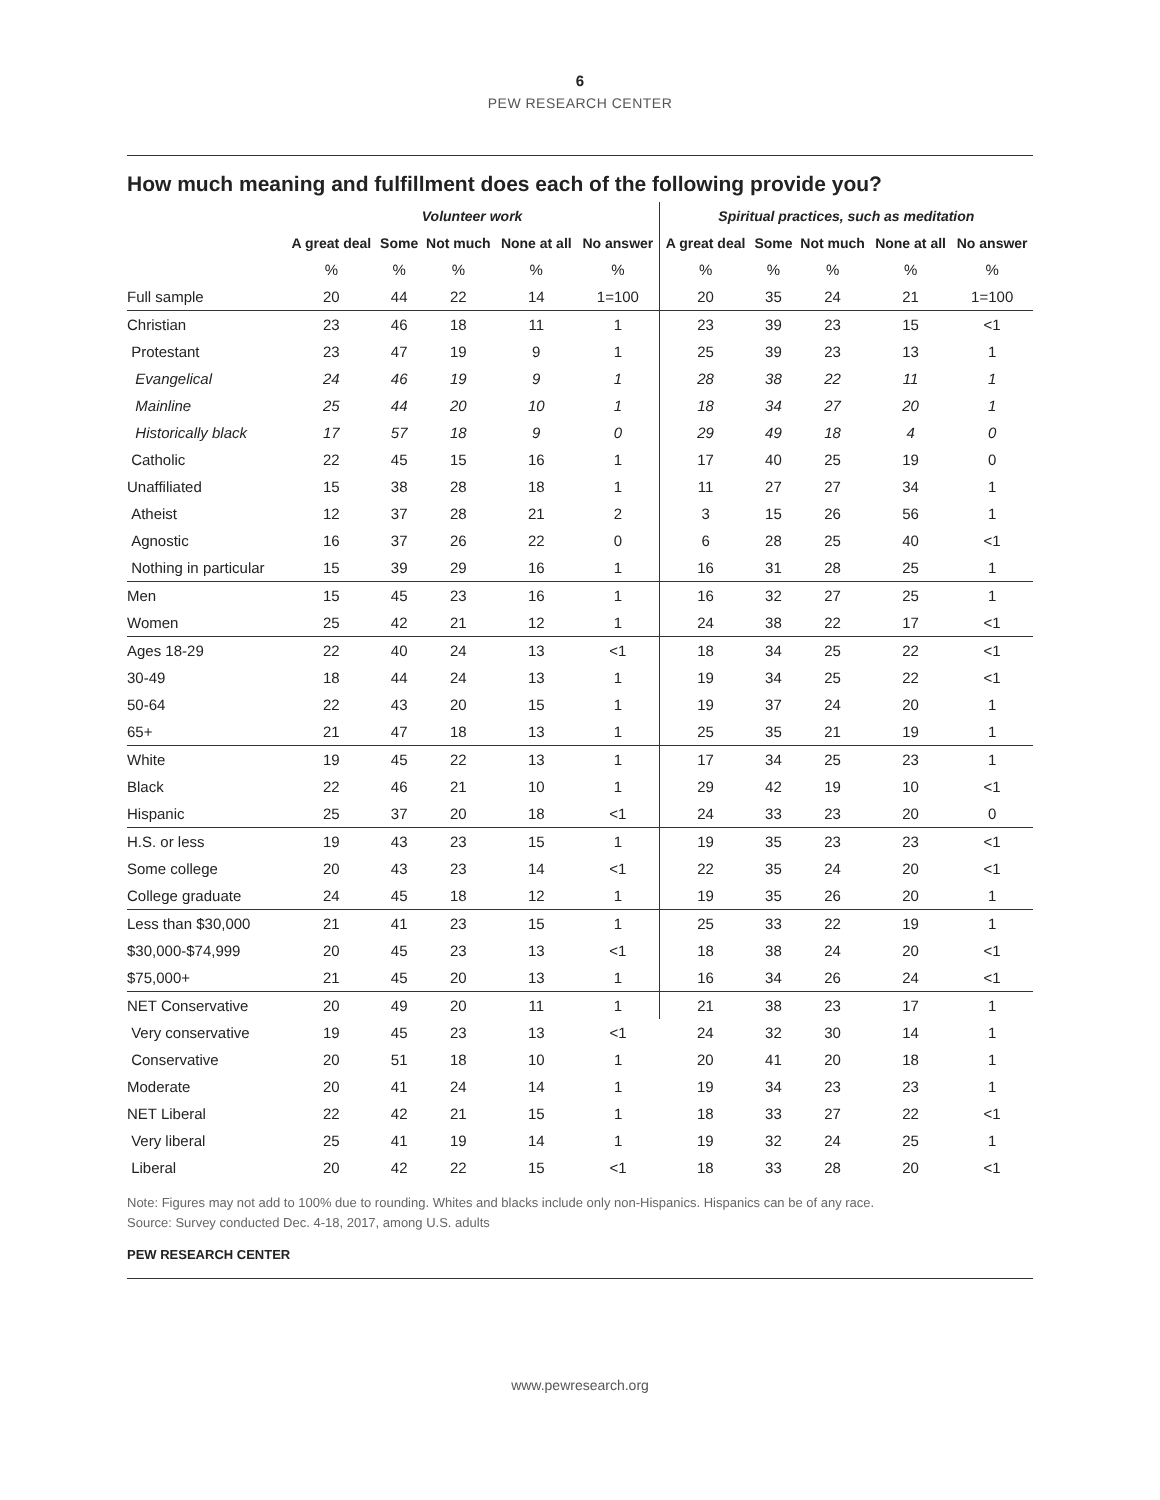6
PEW RESEARCH CENTER
How much meaning and fulfillment does each of the following provide you?
| | Volunteer work | | | | | Spiritual practices, such as meditation | | | | |
| --- | --- | --- | --- | --- | --- | --- | --- | --- | --- | --- |
| | A great deal | Some | Not much | None at all | No answer | A great deal | Some | Not much | None at all | No answer |
| | % | % | % | % | % | % | % | % | % | % |
| Full sample | 20 | 44 | 22 | 14 | 1=100 | 20 | 35 | 24 | 21 | 1=100 |
| Christian | 23 | 46 | 18 | 11 | 1 | 23 | 39 | 23 | 15 | <1 |
| Protestant | 23 | 47 | 19 | 9 | 1 | 25 | 39 | 23 | 13 | 1 |
| Evangelical | 24 | 46 | 19 | 9 | 1 | 28 | 38 | 22 | 11 | 1 |
| Mainline | 25 | 44 | 20 | 10 | 1 | 18 | 34 | 27 | 20 | 1 |
| Historically black | 17 | 57 | 18 | 9 | 0 | 29 | 49 | 18 | 4 | 0 |
| Catholic | 22 | 45 | 15 | 16 | 1 | 17 | 40 | 25 | 19 | 0 |
| Unaffiliated | 15 | 38 | 28 | 18 | 1 | 11 | 27 | 27 | 34 | 1 |
| Atheist | 12 | 37 | 28 | 21 | 2 | 3 | 15 | 26 | 56 | 1 |
| Agnostic | 16 | 37 | 26 | 22 | 0 | 6 | 28 | 25 | 40 | <1 |
| Nothing in particular | 15 | 39 | 29 | 16 | 1 | 16 | 31 | 28 | 25 | 1 |
| Men | 15 | 45 | 23 | 16 | 1 | 16 | 32 | 27 | 25 | 1 |
| Women | 25 | 42 | 21 | 12 | 1 | 24 | 38 | 22 | 17 | <1 |
| Ages 18-29 | 22 | 40 | 24 | 13 | <1 | 18 | 34 | 25 | 22 | <1 |
| 30-49 | 18 | 44 | 24 | 13 | 1 | 19 | 34 | 25 | 22 | <1 |
| 50-64 | 22 | 43 | 20 | 15 | 1 | 19 | 37 | 24 | 20 | 1 |
| 65+ | 21 | 47 | 18 | 13 | 1 | 25 | 35 | 21 | 19 | 1 |
| White | 19 | 45 | 22 | 13 | 1 | 17 | 34 | 25 | 23 | 1 |
| Black | 22 | 46 | 21 | 10 | 1 | 29 | 42 | 19 | 10 | <1 |
| Hispanic | 25 | 37 | 20 | 18 | <1 | 24 | 33 | 23 | 20 | 0 |
| H.S. or less | 19 | 43 | 23 | 15 | 1 | 19 | 35 | 23 | 23 | <1 |
| Some college | 20 | 43 | 23 | 14 | <1 | 22 | 35 | 24 | 20 | <1 |
| College graduate | 24 | 45 | 18 | 12 | 1 | 19 | 35 | 26 | 20 | 1 |
| Less than $30,000 | 21 | 41 | 23 | 15 | 1 | 25 | 33 | 22 | 19 | 1 |
| $30,000-$74,999 | 20 | 45 | 23 | 13 | <1 | 18 | 38 | 24 | 20 | <1 |
| $75,000+ | 21 | 45 | 20 | 13 | 1 | 16 | 34 | 26 | 24 | <1 |
| NET Conservative | 20 | 49 | 20 | 11 | 1 | 21 | 38 | 23 | 17 | 1 |
| Very conservative | 19 | 45 | 23 | 13 | <1 | 24 | 32 | 30 | 14 | 1 |
| Conservative | 20 | 51 | 18 | 10 | 1 | 20 | 41 | 20 | 18 | 1 |
| Moderate | 20 | 41 | 24 | 14 | 1 | 19 | 34 | 23 | 23 | 1 |
| NET Liberal | 22 | 42 | 21 | 15 | 1 | 18 | 33 | 27 | 22 | <1 |
| Very liberal | 25 | 41 | 19 | 14 | 1 | 19 | 32 | 24 | 25 | 1 |
| Liberal | 20 | 42 | 22 | 15 | <1 | 18 | 33 | 28 | 20 | <1 |
Note: Figures may not add to 100% due to rounding. Whites and blacks include only non-Hispanics. Hispanics can be of any race.
Source: Survey conducted Dec. 4-18, 2017, among U.S. adults
PEW RESEARCH CENTER
www.pewresearch.org